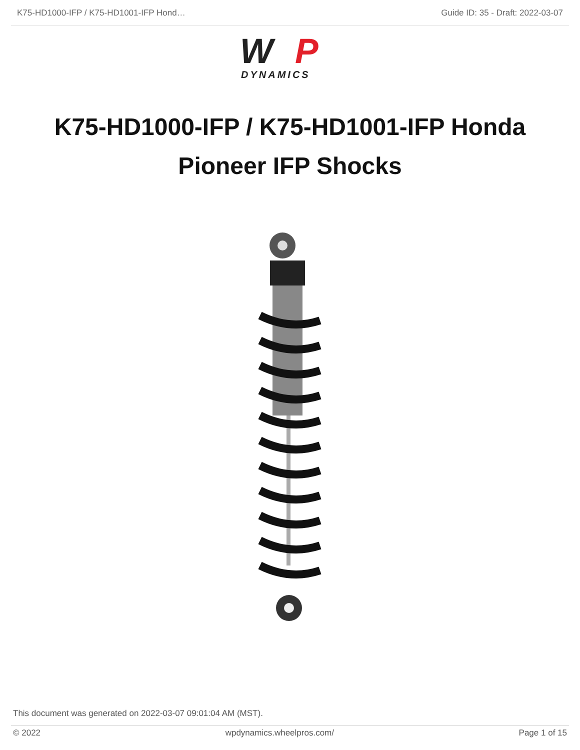K75-HD1000-IFP / K75-HD1001-IFP Hond… Guide ID: 35 - Draft: 2022-03-07
W
P
DYNAMICS
K75-HD1000-IFP / K75-HD1001-IFP Honda Pioneer IFP Shocks
This document was generated on 2022-03-07 09:01:04 AM (MST).
© 2022 wpdynamics.wheelpros.com/ Page 1 of 15